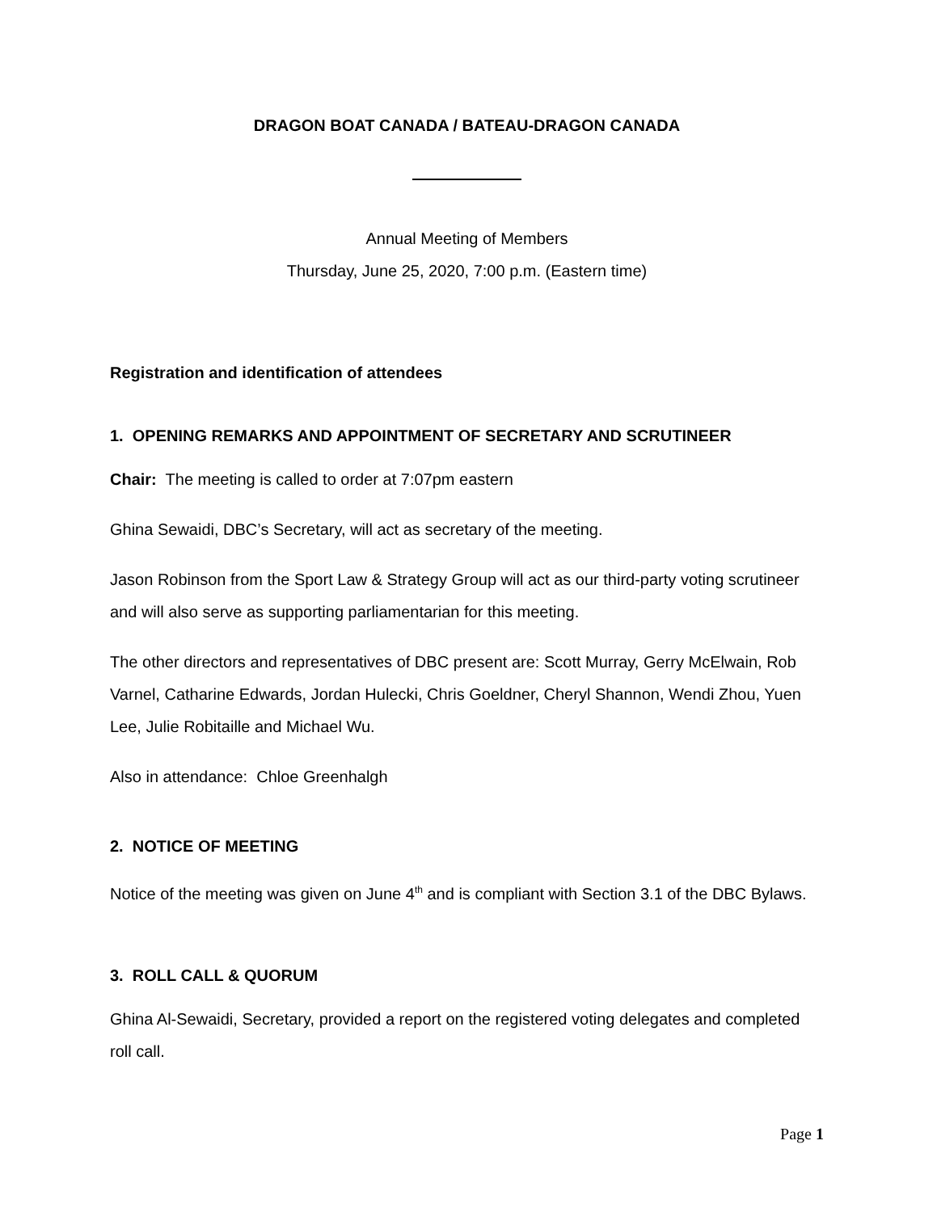DRAGON BOAT CANADA / BATEAU-DRAGON CANADA
Annual Meeting of Members
Thursday, June 25, 2020, 7:00 p.m. (Eastern time)
Registration and identification of attendees
1. OPENING REMARKS AND APPOINTMENT OF SECRETARY AND SCRUTINEER
Chair: The meeting is called to order at 7:07pm eastern
Ghina Sewaidi, DBC’s Secretary, will act as secretary of the meeting.
Jason Robinson from the Sport Law & Strategy Group will act as our third-party voting scrutineer and will also serve as supporting parliamentarian for this meeting.
The other directors and representatives of DBC present are: Scott Murray, Gerry McElwain, Rob Varnel, Catharine Edwards, Jordan Hulecki, Chris Goeldner, Cheryl Shannon, Wendi Zhou, Yuen Lee, Julie Robitaille and Michael Wu.
Also in attendance: Chloe Greenhalgh
2. NOTICE OF MEETING
Notice of the meeting was given on June 4<sup>th</sup> and is compliant with Section 3.1 of the DBC Bylaws.
3. ROLL CALL & QUORUM
Ghina Al-Sewaidi, Secretary, provided a report on the registered voting delegates and completed roll call.
Page 1